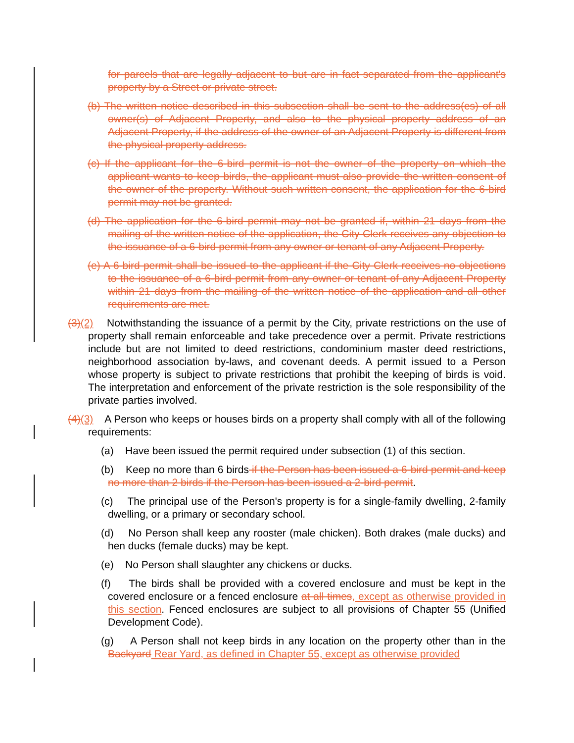for parcels that are legally adjacent to but are in fact separated from the applicant's property by a Street or private street.
(b) The written notice described in this subsection shall be sent to the address(es) of all owner(s) of Adjacent Property, and also to the physical property address of an Adjacent Property, if the address of the owner of an Adjacent Property is different from the physical property address.
(c) If the applicant for the 6-bird permit is not the owner of the property on which the applicant wants to keep birds, the applicant must also provide the written consent of the owner of the property. Without such written consent, the application for the 6-bird permit may not be granted.
(d) The application for the 6-bird permit may not be granted if, within 21 days from the mailing of the written notice of the application, the City Clerk receives any objection to the issuance of a 6-bird permit from any owner or tenant of any Adjacent Property.
(e) A 6-bird permit shall be issued to the applicant if the City Clerk receives no objections to the issuance of a 6-bird permit from any owner or tenant of any Adjacent Property within 21 days from the mailing of the written notice of the application and all other requirements are met.
(3)(2) Notwithstanding the issuance of a permit by the City, private restrictions on the use of property shall remain enforceable and take precedence over a permit. Private restrictions include but are not limited to deed restrictions, condominium master deed restrictions, neighborhood association by-laws, and covenant deeds. A permit issued to a Person whose property is subject to private restrictions that prohibit the keeping of birds is void. The interpretation and enforcement of the private restriction is the sole responsibility of the private parties involved.
(4)(3) A Person who keeps or houses birds on a property shall comply with all of the following requirements:
(a) Have been issued the permit required under subsection (1) of this section.
(b) Keep no more than 6 birds if the Person has been issued a 6-bird permit and keep no more than 2 birds if the Person has been issued a 2-bird permit.
(c) The principal use of the Person's property is for a single-family dwelling, 2-family dwelling, or a primary or secondary school.
(d) No Person shall keep any rooster (male chicken). Both drakes (male ducks) and hen ducks (female ducks) may be kept.
(e) No Person shall slaughter any chickens or ducks.
(f) The birds shall be provided with a covered enclosure and must be kept in the covered enclosure or a fenced enclosure at all times, except as otherwise provided in this section. Fenced enclosures are subject to all provisions of Chapter 55 (Unified Development Code).
(g) A Person shall not keep birds in any location on the property other than in the Backyard Rear Yard, as defined in Chapter 55, except as otherwise provided